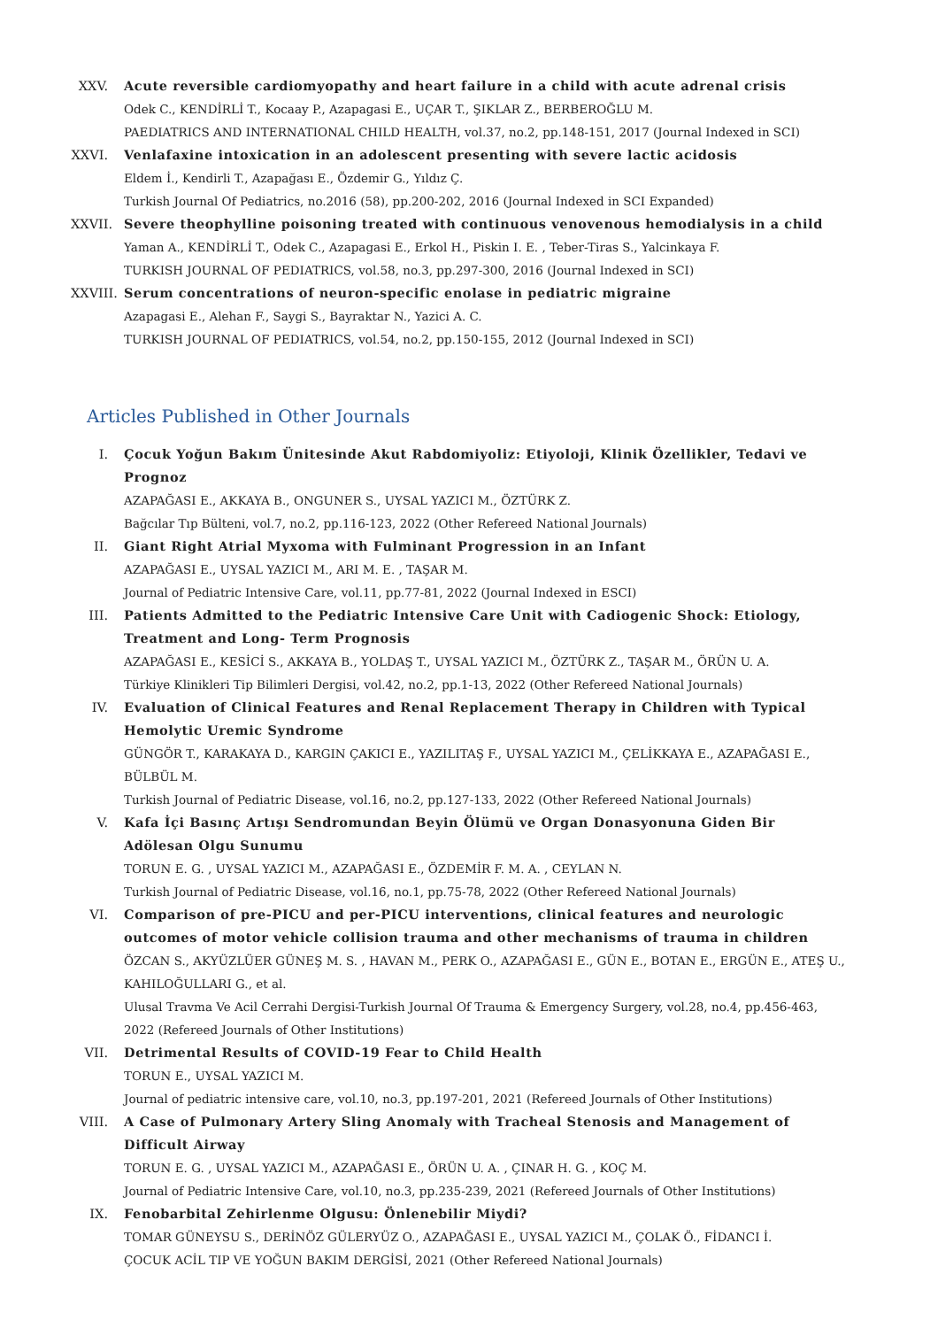XXV. Acute reversible cardiomyopathy and heart failure in a child with acute adrenal crisis
Odek C., KENDİRLİ T., Kocaay P., Azapagasi E., UÇAR T., ŞIKLAR Z., BERBEROĞLU M.
PAEDIATRICS AND INTERNATIONAL CHILD HEALTH, vol.37, no.2, pp.148-151, 2017 (Journal Indexed in SCI)
XXVI.
Venlafaxine intoxication in an adolescent presenting with severe lactic acidosis
Eldem İ., Kendirli T., Azapağası E., Özdemir G., Yıldız Ç.
Turkish Journal Of Pediatrics, no.2016 (58), pp.200-202, 2016 (Journal Indexed in SCI Expanded)
XXVII.
Severe theophylline poisoning treated with continuous venovenous hemodialysis in a child
Yaman A., KENDİRLİ T., Odek C., Azapagasi E., Erkol H., Piskin I. E. , Teber-Tiras S., Yalcinkaya F.
TURKISH JOURNAL OF PEDIATRICS, vol.58, no.3, pp.297-300, 2016 (Journal Indexed in SCI)
XXVIII.
Serum concentrations of neuron-specific enolase in pediatric migraine
Azapagasi E., Alehan F., Saygi S., Bayraktar N., Yazici A. C.
TURKISH JOURNAL OF PEDIATRICS, vol.54, no.2, pp.150-155, 2012 (Journal Indexed in SCI)
Articles Published in Other Journals
I. Çocuk Yoğun Bakım Ünitesinde Akut Rabdomiyoliz: Etiyoloji, Klinik Özellikler, Tedavi ve Prognoz
AZAPAĞASI E., AKKAYA B., ONGUNER S., UYSAL YAZICI M., ÖZTÜRK Z.
Bağcılar Tıp Bülteni, vol.7, no.2, pp.116-123, 2022 (Other Refereed National Journals)
II. Giant Right Atrial Myxoma with Fulminant Progression in an Infant
AZAPAĞASI E., UYSAL YAZICI M., ARI M. E. , TAŞAR M.
Journal of Pediatric Intensive Care, vol.11, pp.77-81, 2022 (Journal Indexed in ESCI)
III. Patients Admitted to the Pediatric Intensive Care Unit with Cadiogenic Shock: Etiology, Treatment and Long- Term Prognosis
AZAPAĞASI E., KESİCİ S., AKKAYA B., YOLDAŞ T., UYSAL YAZICI M., ÖZTÜRK Z., TAŞAR M., ÖRÜN U. A.
Türkiye Klinikleri Tip Bilimleri Dergisi, vol.42, no.2, pp.1-13, 2022 (Other Refereed National Journals)
IV. Evaluation of Clinical Features and Renal Replacement Therapy in Children with Typical Hemolytic Uremic Syndrome
GÜNGÖR T., KARAKAYA D., KARGIN ÇAKICI E., YAZILITAŞ F., UYSAL YAZICI M., ÇELİKKAYA E., AZAPAĞASI E., BÜLBÜL M.
Turkish Journal of Pediatric Disease, vol.16, no.2, pp.127-133, 2022 (Other Refereed National Journals)
V. Kafa İçi Basınç Artışı Sendromundan Beyin Ölümü ve Organ Donasyonuna Giden Bir Adölesan Olgu Sunumu
TORUN E. G. , UYSAL YAZICI M., AZAPAĞASI E., ÖZDEMİR F. M. A. , CEYLAN N.
Turkish Journal of Pediatric Disease, vol.16, no.1, pp.75-78, 2022 (Other Refereed National Journals)
VI. Comparison of pre-PICU and per-PICU interventions, clinical features and neurologic outcomes of motor vehicle collision trauma and other mechanisms of trauma in children
ÖZCAN S., AKYÜZLÜER GÜNEŞ M. S. , HAVAN M., PERK O., AZAPAĞASI E., GÜN E., BOTAN E., ERGÜN E., ATEŞ U., KAHILOĞULLARI G., et al.
Ulusal Travma Ve Acil Cerrahi Dergisi-Turkish Journal Of Trauma & Emergency Surgery, vol.28, no.4, pp.456-463, 2022 (Refereed Journals of Other Institutions)
VII. Detrimental Results of COVID-19 Fear to Child Health
TORUN E., UYSAL YAZICI M.
Journal of pediatric intensive care, vol.10, no.3, pp.197-201, 2021 (Refereed Journals of Other Institutions)
VIII.
A Case of Pulmonary Artery Sling Anomaly with Tracheal Stenosis and Management of Difficult Airway
TORUN E. G. , UYSAL YAZICI M., AZAPAĞASI E., ÖRÜN U. A. , ÇINAR H. G. , KOÇ M.
Journal of Pediatric Intensive Care, vol.10, no.3, pp.235-239, 2021 (Refereed Journals of Other Institutions)
IX. Fenobarbital Zehirlenme Olgusu: Önlenebilir Miydi?
TOMAR GÜNEYSU S., DERİNÖZ GÜLERYÜZ O., AZAPAĞASI E., UYSAL YAZICI M., ÇOLAK Ö., FİDANCI İ.
ÇOCUK ACİL TIP VE YOĞUN BAKIM DERGİSİ, 2021 (Other Refereed National Journals)